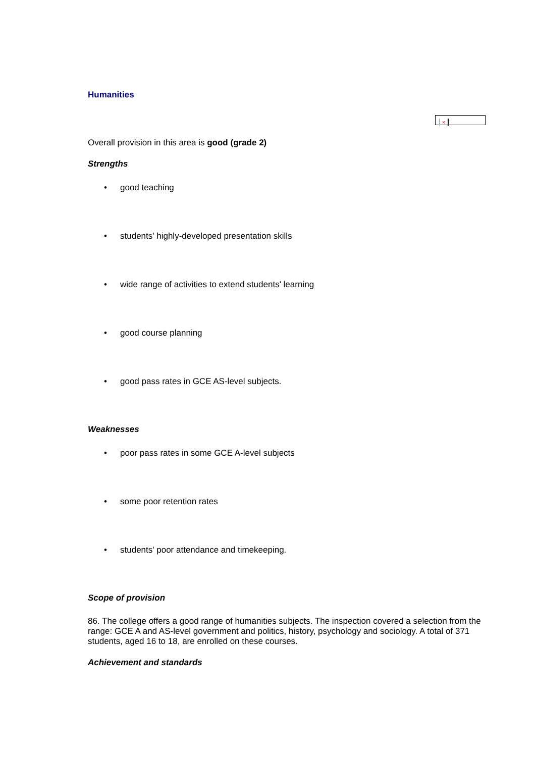×
Humanities
Overall provision in this area is good (grade 2)
Strengths
• good teaching
• students' highly-developed presentation skills
• wide range of activities to extend students' learning
• good course planning
• good pass rates in GCE AS-level subjects.
Weaknesses
• poor pass rates in some GCE A-level subjects
• some poor retention rates
• students' poor attendance and timekeeping.
Scope of provision
86. The college offers a good range of humanities subjects. The inspection covered a selection from the range: GCE A and AS-level government and politics, history, psychology and sociology. A total of 371 students, aged 16 to 18, are enrolled on these courses.
Achievement and standards